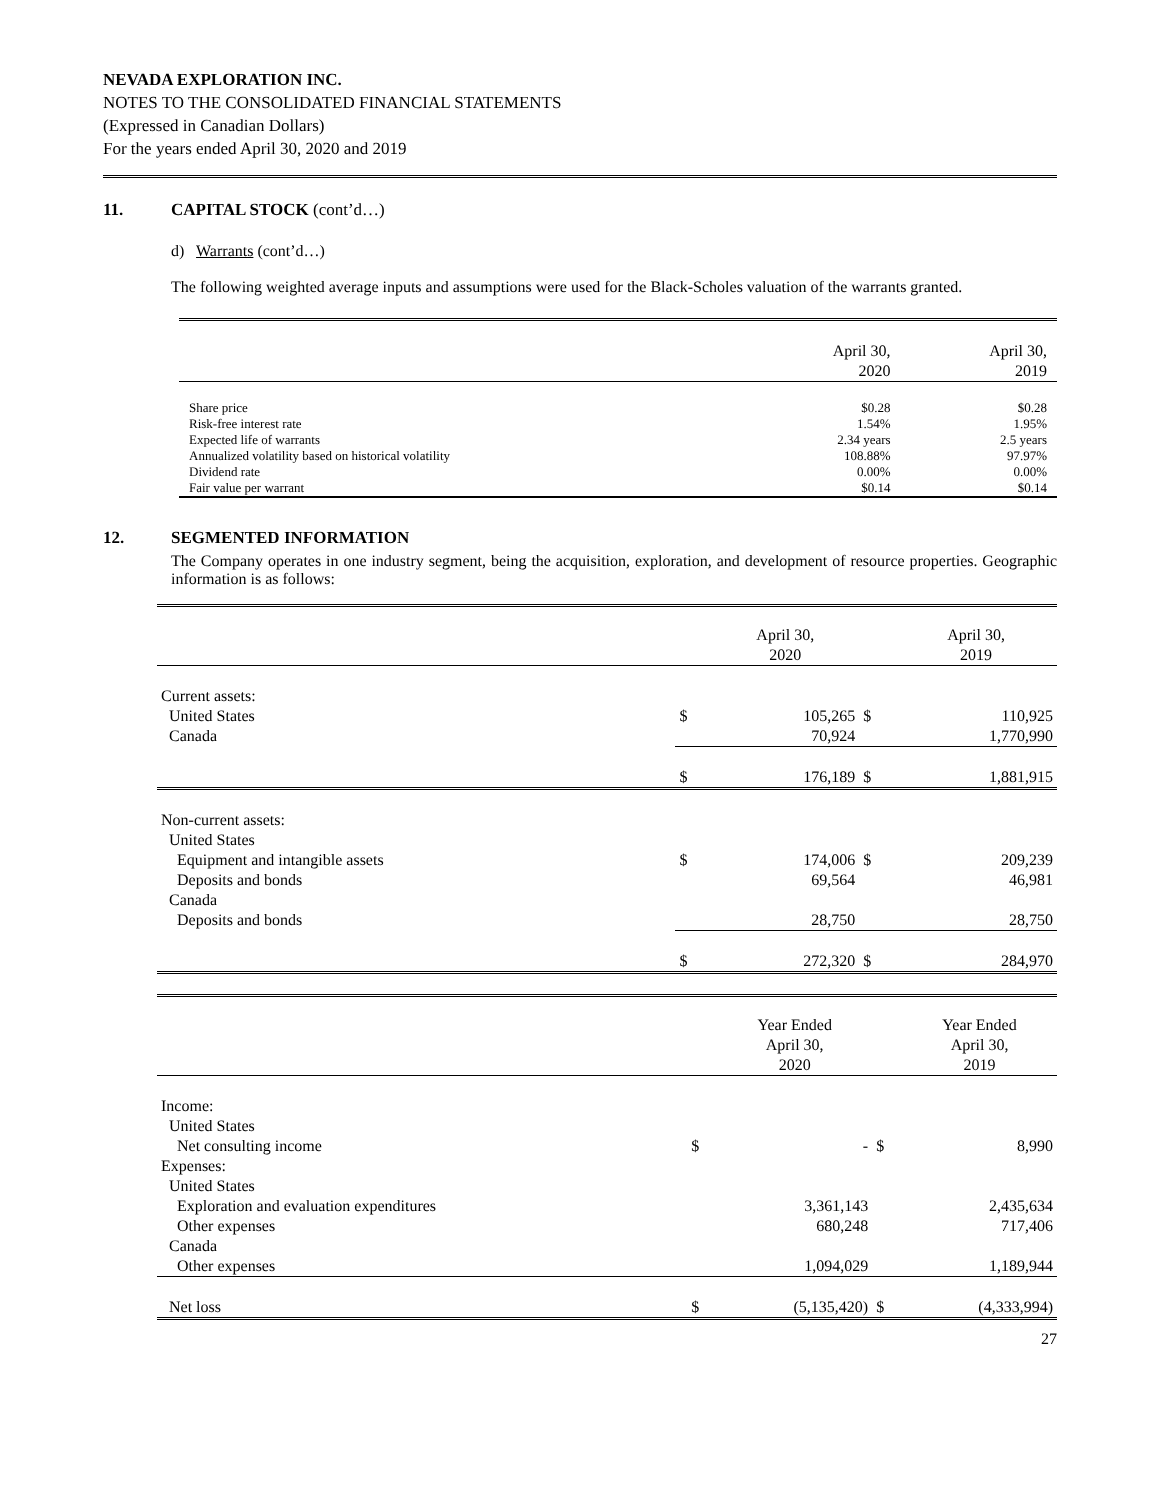NEVADA EXPLORATION INC.
NOTES TO THE CONSOLIDATED FINANCIAL STATEMENTS
(Expressed in Canadian Dollars)
For the years ended April 30, 2020 and 2019
11. CAPITAL STOCK (cont’d…)
d) Warrants (cont’d…)
The following weighted average inputs and assumptions were used for the Black-Scholes valuation of the warrants granted.
| | April 30, 2020 | April 30, 2019 |
| Share price | $0.28 | $0.28 |
| Risk-free interest rate | 1.54% | 1.95% |
| Expected life of warrants | 2.34 years | 2.5 years |
| Annualized volatility based on historical volatility | 108.88% | 97.97% |
| Dividend rate | 0.00% | 0.00% |
| Fair value per warrant | $0.14 | $0.14 |
12. SEGMENTED INFORMATION
The Company operates in one industry segment, being the acquisition, exploration, and development of resource properties. Geographic information is as follows:
| | | April 30, 2020 | | April 30, 2019 |
| Current assets: | | | | |
| United States | $ | 105,265 | $ | 110,925 |
| Canada | | 70,924 | | 1,770,990 |
| | $ | 176,189 | $ | 1,881,915 |
| Non-current assets: | | | | |
| United States | | | | |
| Equipment and intangible assets | $ | 174,006 | $ | 209,239 |
| Deposits and bonds | | 69,564 | | 46,981 |
| Canada | | | | |
| Deposits and bonds | | 28,750 | | 28,750 |
| | $ | 272,320 | $ | 284,970 |
| | | Year Ended April 30, 2020 | | Year Ended April 30, 2019 |
| Income: | | | | |
| United States | | | | |
| Net consulting income | $ | - | $ | 8,990 |
| Expenses: | | | | |
| United States | | | | |
| Exploration and evaluation expenditures | | 3,361,143 | | 2,435,634 |
| Other expenses | | 680,248 | | 717,406 |
| Canada | | | | |
| Other expenses | | 1,094,029 | | 1,189,944 |
| Net loss | $ | (5,135,420) | $ | (4,333,994) |
27